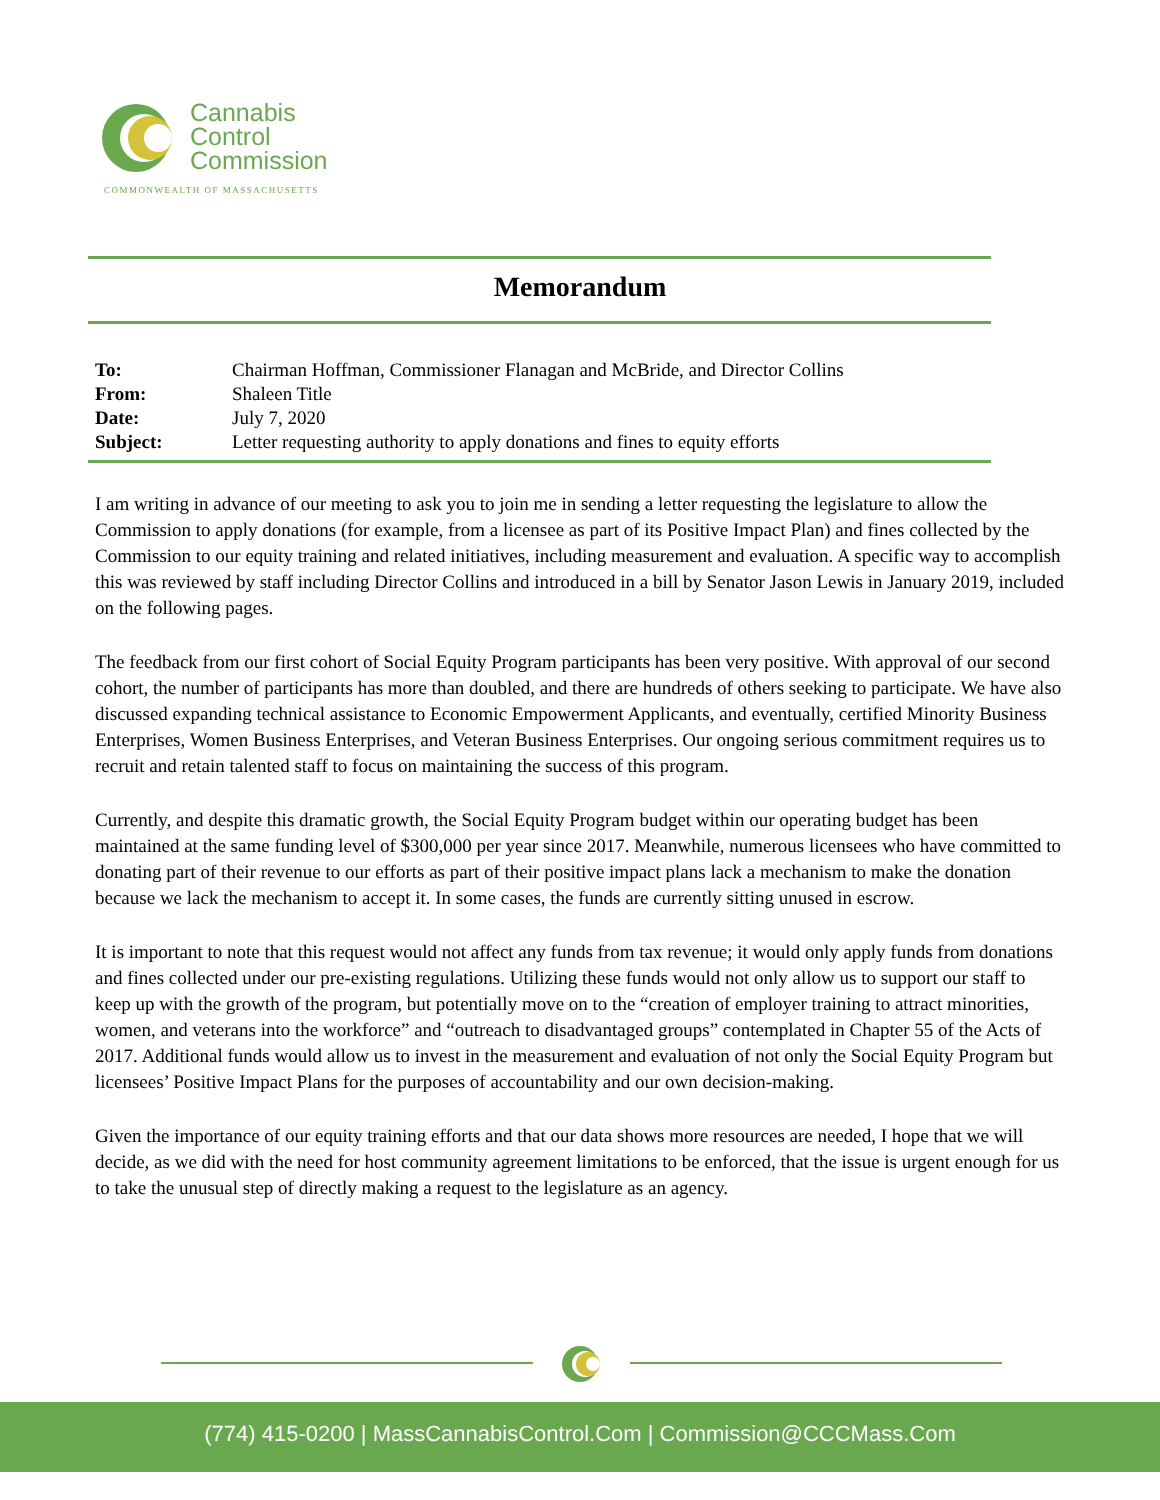Cannabis
Control
Commission
COMMONWEALTH OF MASSACHUSETTS
Memorandum
| To: | Chairman Hoffman, Commissioner Flanagan and McBride, and Director Collins |
| From: | Shaleen Title |
| Date: | July 7, 2020 |
| Subject: | Letter requesting authority to apply donations and fines to equity efforts |
I am writing in advance of our meeting to ask you to join me in sending a letter requesting the legislature to allow the Commission to apply donations (for example, from a licensee as part of its Positive Impact Plan) and fines collected by the Commission to our equity training and related initiatives, including measurement and evaluation. A specific way to accomplish this was reviewed by staff including Director Collins and introduced in a bill by Senator Jason Lewis in January 2019, included on the following pages.
The feedback from our first cohort of Social Equity Program participants has been very positive. With approval of our second cohort, the number of participants has more than doubled, and there are hundreds of others seeking to participate. We have also discussed expanding technical assistance to Economic Empowerment Applicants, and eventually, certified Minority Business Enterprises, Women Business Enterprises, and Veteran Business Enterprises. Our ongoing serious commitment requires us to recruit and retain talented staff to focus on maintaining the success of this program.
Currently, and despite this dramatic growth, the Social Equity Program budget within our operating budget has been maintained at the same funding level of $300,000 per year since 2017. Meanwhile, numerous licensees who have committed to donating part of their revenue to our efforts as part of their positive impact plans lack a mechanism to make the donation because we lack the mechanism to accept it. In some cases, the funds are currently sitting unused in escrow.
It is important to note that this request would not affect any funds from tax revenue; it would only apply funds from donations and fines collected under our pre-existing regulations. Utilizing these funds would not only allow us to support our staff to keep up with the growth of the program, but potentially move on to the “creation of employer training to attract minorities, women, and veterans into the workforce” and “outreach to disadvantaged groups” contemplated in Chapter 55 of the Acts of 2017. Additional funds would allow us to invest in the measurement and evaluation of not only the Social Equity Program but licensees’ Positive Impact Plans for the purposes of accountability and our own decision-making.
Given the importance of our equity training efforts and that our data shows more resources are needed, I hope that we will decide, as we did with the need for host community agreement limitations to be enforced, that the issue is urgent enough for us to take the unusual step of directly making a request to the legislature as an agency.
(774) 415-0200 | MassCannabisControl.Com | Commission@CCCMass.Com